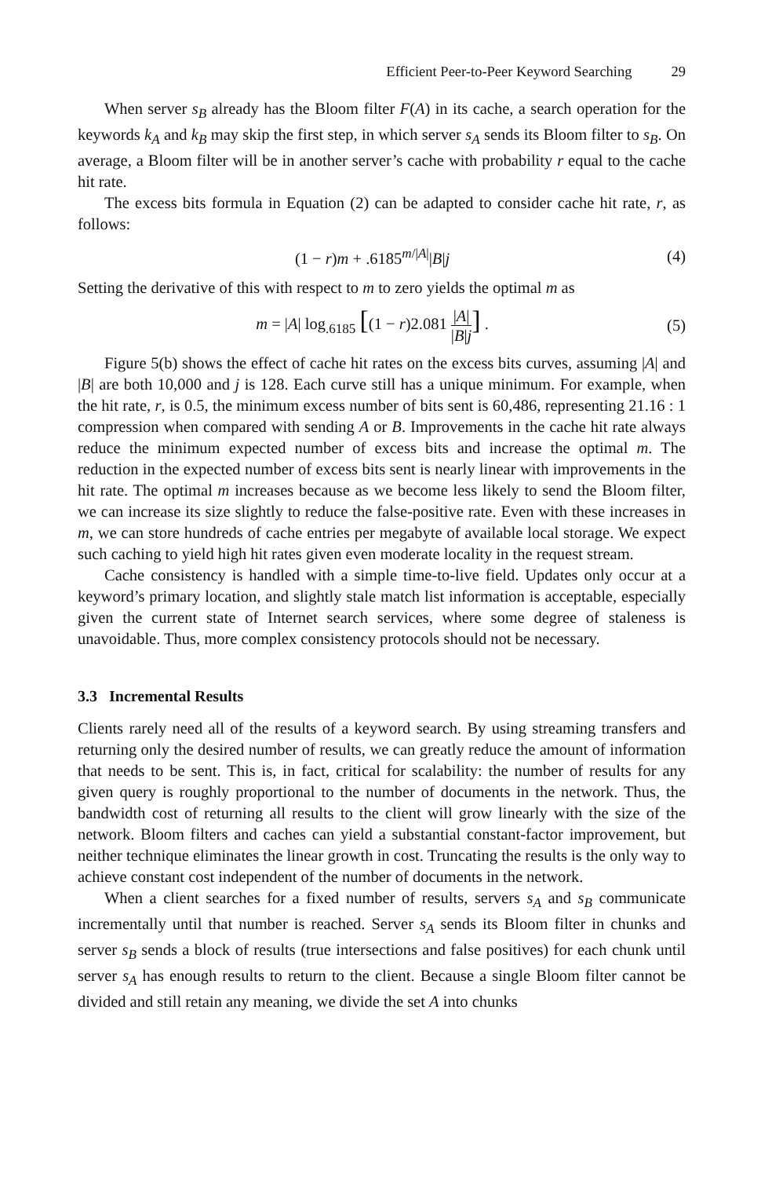Efficient Peer-to-Peer Keyword Searching 29
When server s<sub>B</sub> already has the Bloom filter F(A) in its cache, a search operation for the keywords k<sub>A</sub> and k<sub>B</sub> may skip the first step, in which server s<sub>A</sub> sends its Bloom filter to s<sub>B</sub>. On average, a Bloom filter will be in another server’s cache with probability r equal to the cache hit rate.
The excess bits formula in Equation (2) can be adapted to consider cache hit rate, r, as follows:
(1 − r)m + .6185<sup>m/|A|</sup>|B|j (4)
Setting the derivative of this with respect to m to zero yields the optimal m as
m = |A| log<sub>.6185</sub> [(1 − r)2.081 |A| |B|j] .
(5)
Figure 5(b) shows the effect of cache hit rates on the excess bits curves, assuming |A| and |B| are both 10,000 and j is 128. Each curve still has a unique minimum. For example, when the hit rate, r, is 0.5, the minimum excess number of bits sent is 60,486, representing 21.16 : 1 compression when compared with sending A or B. Improvements in the cache hit rate always reduce the minimum expected number of excess bits and increase the optimal m. The reduction in the expected number of excess bits sent is nearly linear with improvements in the hit rate. The optimal m increases because as we become less likely to send the Bloom filter, we can increase its size slightly to reduce the false-positive rate. Even with these increases in m, we can store hundreds of cache entries per megabyte of available local storage. We expect such caching to yield high hit rates given even moderate locality in the request stream.
Cache consistency is handled with a simple time-to-live field. Updates only occur at a keyword’s primary location, and slightly stale match list information is acceptable, especially given the current state of Internet search services, where some degree of staleness is unavoidable. Thus, more complex consistency protocols should not be necessary.
3.3 Incremental Results
Clients rarely need all of the results of a keyword search. By using streaming transfers and returning only the desired number of results, we can greatly reduce the amount of information that needs to be sent. This is, in fact, critical for scalability: the number of results for any given query is roughly proportional to the number of documents in the network. Thus, the bandwidth cost of returning all results to the client will grow linearly with the size of the network. Bloom filters and caches can yield a substantial constant-factor improvement, but neither technique eliminates the linear growth in cost. Truncating the results is the only way to achieve constant cost independent of the number of documents in the network.
When a client searches for a fixed number of results, servers s<sub>A</sub> and s<sub>B</sub> communicate incrementally until that number is reached. Server s<sub>A</sub> sends its Bloom filter in chunks and server s<sub>B</sub> sends a block of results (true intersections and false positives) for each chunk until server s<sub>A</sub> has enough results to return to the client. Because a single Bloom filter cannot be divided and still retain any meaning, we divide the set A into chunks